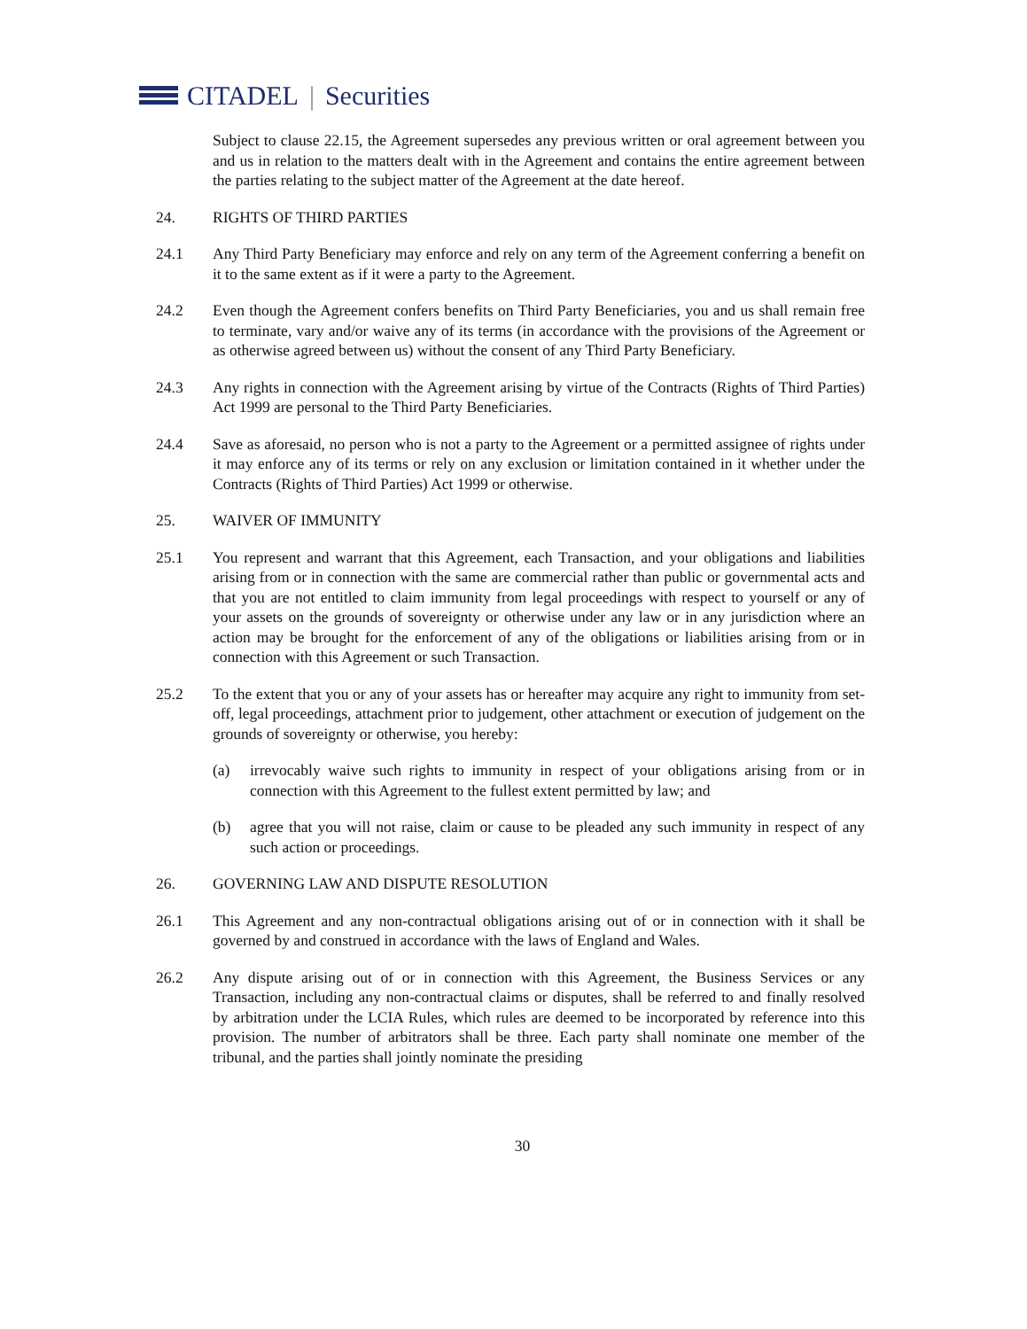CITADEL | Securities
Subject to clause 22.15, the Agreement supersedes any previous written or oral agreement between you and us in relation to the matters dealt with in the Agreement and contains the entire agreement between the parties relating to the subject matter of the Agreement at the date hereof.
24. RIGHTS OF THIRD PARTIES
24.1 Any Third Party Beneficiary may enforce and rely on any term of the Agreement conferring a benefit on it to the same extent as if it were a party to the Agreement.
24.2 Even though the Agreement confers benefits on Third Party Beneficiaries, you and us shall remain free to terminate, vary and/or waive any of its terms (in accordance with the provisions of the Agreement or as otherwise agreed between us) without the consent of any Third Party Beneficiary.
24.3 Any rights in connection with the Agreement arising by virtue of the Contracts (Rights of Third Parties) Act 1999 are personal to the Third Party Beneficiaries.
24.4 Save as aforesaid, no person who is not a party to the Agreement or a permitted assignee of rights under it may enforce any of its terms or rely on any exclusion or limitation contained in it whether under the Contracts (Rights of Third Parties) Act 1999 or otherwise.
25. WAIVER OF IMMUNITY
25.1 You represent and warrant that this Agreement, each Transaction, and your obligations and liabilities arising from or in connection with the same are commercial rather than public or governmental acts and that you are not entitled to claim immunity from legal proceedings with respect to yourself or any of your assets on the grounds of sovereignty or otherwise under any law or in any jurisdiction where an action may be brought for the enforcement of any of the obligations or liabilities arising from or in connection with this Agreement or such Transaction.
25.2 To the extent that you or any of your assets has or hereafter may acquire any right to immunity from set-off, legal proceedings, attachment prior to judgement, other attachment or execution of judgement on the grounds of sovereignty or otherwise, you hereby:
(a) irrevocably waive such rights to immunity in respect of your obligations arising from or in connection with this Agreement to the fullest extent permitted by law; and
(b) agree that you will not raise, claim or cause to be pleaded any such immunity in respect of any such action or proceedings.
26. GOVERNING LAW AND DISPUTE RESOLUTION
26.1 This Agreement and any non-contractual obligations arising out of or in connection with it shall be governed by and construed in accordance with the laws of England and Wales.
26.2 Any dispute arising out of or in connection with this Agreement, the Business Services or any Transaction, including any non-contractual claims or disputes, shall be referred to and finally resolved by arbitration under the LCIA Rules, which rules are deemed to be incorporated by reference into this provision. The number of arbitrators shall be three. Each party shall nominate one member of the tribunal, and the parties shall jointly nominate the presiding
30